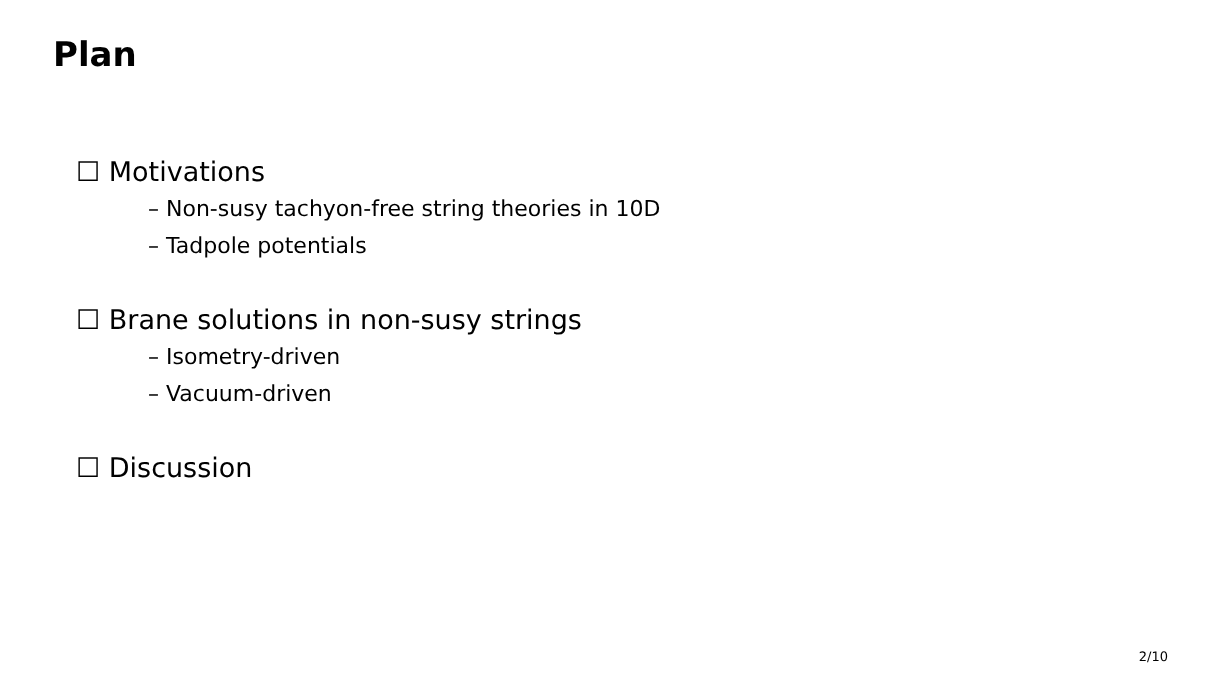Plan
☐ Motivations
– Non-susy tachyon-free string theories in 10D
– Tadpole potentials
☐ Brane solutions in non-susy strings
– Isometry-driven
– Vacuum-driven
☐ Discussion
2/10